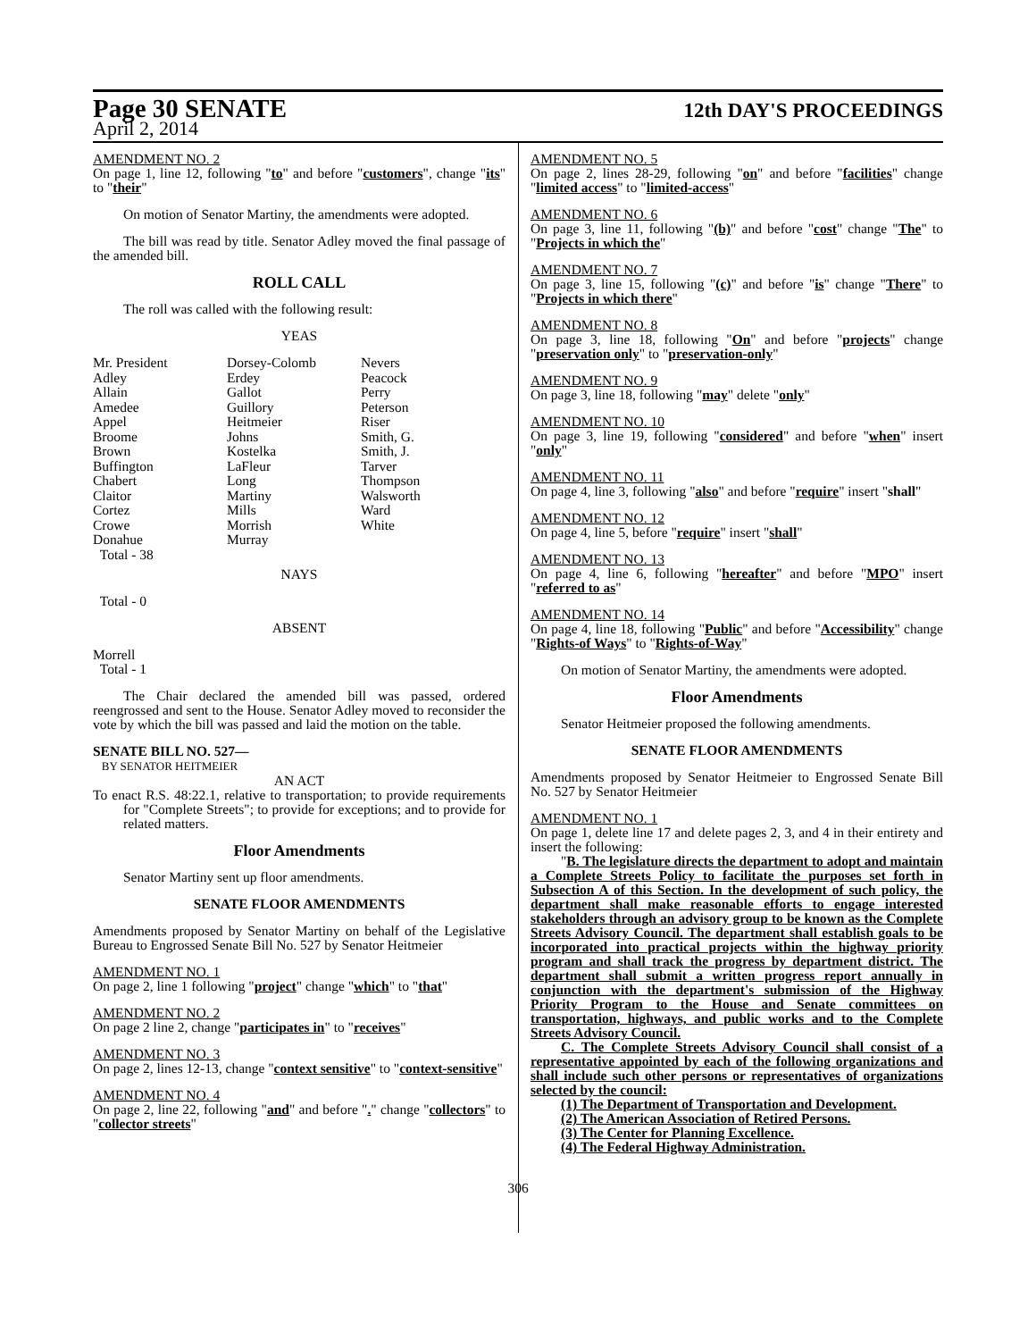Page 30 SENATE
12th DAY'S PROCEEDINGS
April 2, 2014
AMENDMENT NO. 2
On page 1, line 12, following "to" and before "customers", change "its" to "their"
On motion of Senator Martiny, the amendments were adopted.
The bill was read by title. Senator Adley moved the final passage of the amended bill.
ROLL CALL
The roll was called with the following result:
YEAS
| Mr. President | Dorsey-Colomb | Nevers |
| Adley | Erdey | Peacock |
| Allain | Gallot | Perry |
| Amedee | Guillory | Peterson |
| Appel | Heitmeier | Riser |
| Broome | Johns | Smith, G. |
| Brown | Kostelka | Smith, J. |
| Buffington | LaFleur | Tarver |
| Chabert | Long | Thompson |
| Claitor | Martiny | Walsworth |
| Cortez | Mills | Ward |
| Crowe | Morrish | White |
| Donahue | Murray | |
| Total - 38 | | |
NAYS
Total - 0
ABSENT
Morrell
Total - 1
The Chair declared the amended bill was passed, ordered reengrossed and sent to the House. Senator Adley moved to reconsider the vote by which the bill was passed and laid the motion on the table.
SENATE BILL NO. 527—
BY SENATOR HEITMEIER
AN ACT
To enact R.S. 48:22.1, relative to transportation; to provide requirements for "Complete Streets"; to provide for exceptions; and to provide for related matters.
Floor Amendments
Senator Martiny sent up floor amendments.
SENATE FLOOR AMENDMENTS
Amendments proposed by Senator Martiny on behalf of the Legislative Bureau to Engrossed Senate Bill No. 527 by Senator Heitmeier
AMENDMENT NO. 1
On page 2, line 1 following "project" change "which" to "that"
AMENDMENT NO. 2
On page 2 line 2, change "participates in" to "receives"
AMENDMENT NO. 3
On page 2, lines 12-13, change "context sensitive" to "context-sensitive"
AMENDMENT NO. 4
On page 2, line 22, following "and" and before "." change "collectors" to "collector streets"
AMENDMENT NO. 5
On page 2, lines 28-29, following "on" and before "facilities" change "limited access" to "limited-access"
AMENDMENT NO. 6
On page 3, line 11, following "(b)" and before "cost" change "The" to "Projects in which the"
AMENDMENT NO. 7
On page 3, line 15, following "(c)" and before "is" change "There" to "Projects in which there"
AMENDMENT NO. 8
On page 3, line 18, following "On" and before "projects" change "preservation only" to "preservation-only"
AMENDMENT NO. 9
On page 3, line 18, following "may" delete "only"
AMENDMENT NO. 10
On page 3, line 19, following "considered" and before "when" insert "only"
AMENDMENT NO. 11
On page 4, line 3, following "also" and before "require" insert "shall"
AMENDMENT NO. 12
On page 4, line 5, before "require" insert "shall"
AMENDMENT NO. 13
On page 4, line 6, following "hereafter" and before "MPO" insert "referred to as"
AMENDMENT NO. 14
On page 4, line 18, following "Public" and before "Accessibility" change "Rights-of Ways" to "Rights-of-Way"
On motion of Senator Martiny, the amendments were adopted.
Floor Amendments
Senator Heitmeier proposed the following amendments.
SENATE FLOOR AMENDMENTS
Amendments proposed by Senator Heitmeier to Engrossed Senate Bill No. 527 by Senator Heitmeier
AMENDMENT NO. 1
On page 1, delete line 17 and delete pages 2, 3, and 4 in their entirety and insert the following:
"B. The legislature directs the department to adopt and maintain a Complete Streets Policy to facilitate the purposes set forth in Subsection A of this Section. In the development of such policy, the department shall make reasonable efforts to engage interested stakeholders through an advisory group to be known as the Complete Streets Advisory Council. The department shall establish goals to be incorporated into practical projects within the highway priority program and shall track the progress by department district. The department shall submit a written progress report annually in conjunction with the department's submission of the Highway Priority Program to the House and Senate committees on transportation, highways, and public works and to the Complete Streets Advisory Council.
C. The Complete Streets Advisory Council shall consist of a representative appointed by each of the following organizations and shall include such other persons or representatives of organizations selected by the council:
(1) The Department of Transportation and Development.
(2) The American Association of Retired Persons.
(3) The Center for Planning Excellence.
(4) The Federal Highway Administration.
306